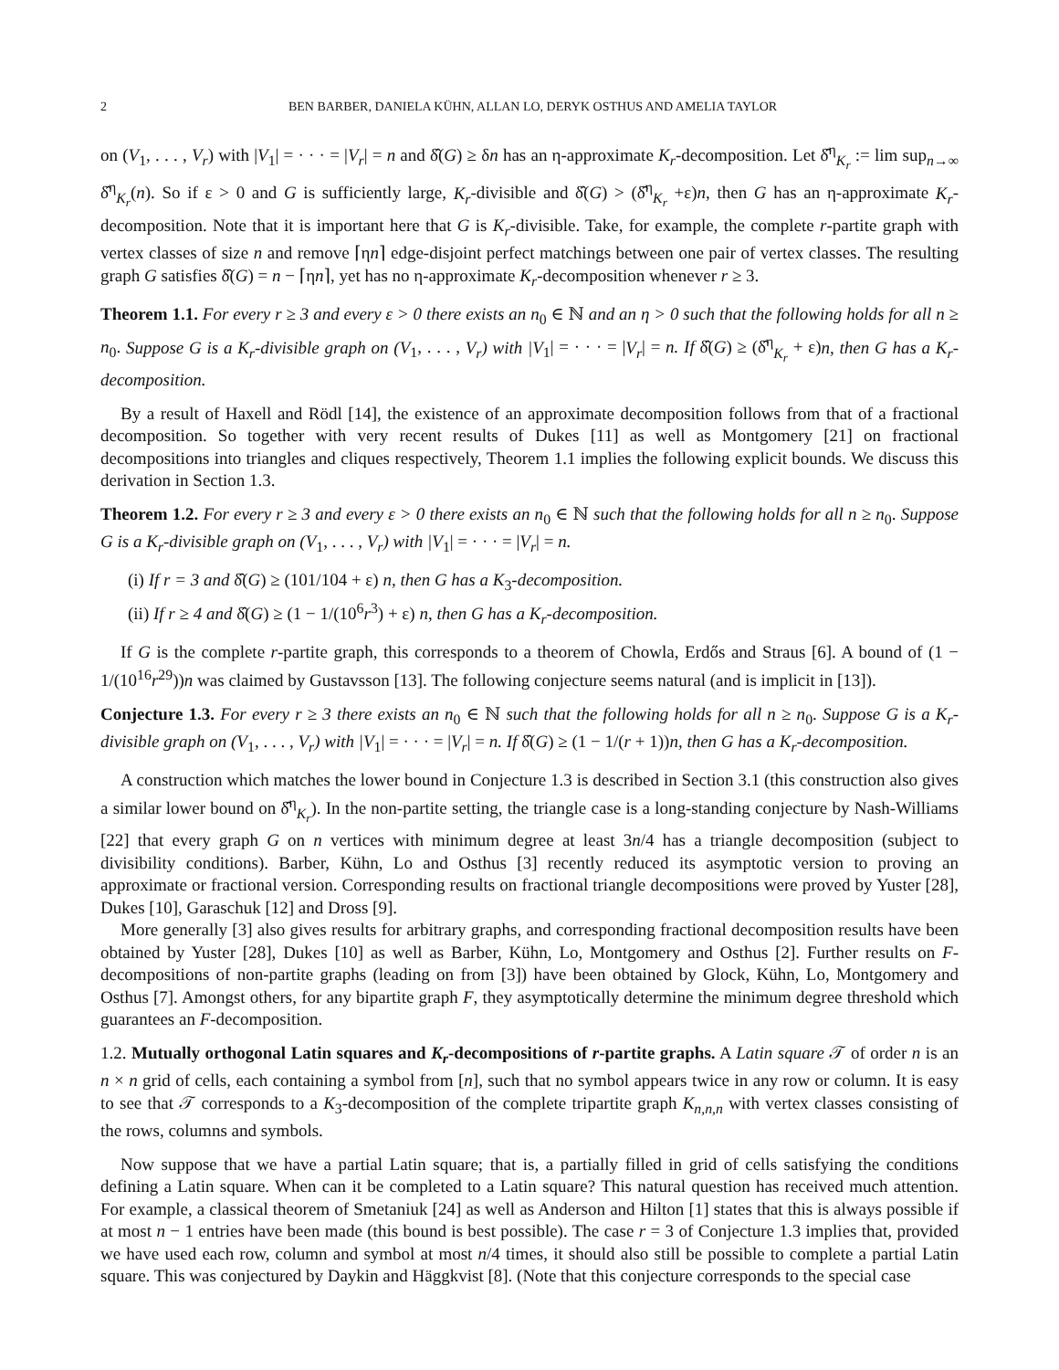2 BEN BARBER, DANIELA KÜHN, ALLAN LO, DERYK OSTHUS AND AMELIA TAYLOR
on (V<sub>1</sub>, . . . , V<sub>r</sub>) with |V<sub>1</sub>| = · · · = |V<sub>r</sub>| = n and δ̂(G) ≥ δn has an η-approximate K<sub>r</sub>-decomposition. Let δ̂<sup>η</sup><sub>K<sub>r</sub></sub> := lim sup<sub>n→∞</sub> δ̂<sup>η</sup><sub>K<sub>r</sub></sub>(n). So if ε > 0 and G is sufficiently large, K<sub>r</sub>-divisible and δ̂(G) > (δ̂<sup>η</sup><sub>K<sub>r</sub></sub> +ε)n, then G has an η-approximate K<sub>r</sub>-decomposition. Note that it is important here that G is K<sub>r</sub>-divisible. Take, for example, the complete r-partite graph with vertex classes of size n and remove ⌈ηn⌉ edge-disjoint perfect matchings between one pair of vertex classes. The resulting graph G satisfies δ̂(G) = n − ⌈ηn⌉, yet has no η-approximate K<sub>r</sub>-decomposition whenever r ≥ 3.
Theorem 1.1. For every r ≥ 3 and every ε > 0 there exists an n<sub>0</sub> ∈ ℕ and an η > 0 such that the following holds for all n ≥ n<sub>0</sub>. Suppose G is a K<sub>r</sub>-divisible graph on (V<sub>1</sub>, . . . , V<sub>r</sub>) with |V<sub>1</sub>| = · · · = |V<sub>r</sub>| = n. If δ̂(G) ≥ (δ̂<sup>η</sup><sub>K<sub>r</sub></sub> + ε)n, then G has a K<sub>r</sub>-decomposition.
By a result of Haxell and Rödl [14], the existence of an approximate decomposition follows from that of a fractional decomposition. So together with very recent results of Dukes [11] as well as Montgomery [21] on fractional decompositions into triangles and cliques respectively, Theorem 1.1 implies the following explicit bounds. We discuss this derivation in Section 1.3.
Theorem 1.2. For every r ≥ 3 and every ε > 0 there exists an n<sub>0</sub> ∈ ℕ such that the following holds for all n ≥ n<sub>0</sub>. Suppose G is a K<sub>r</sub>-divisible graph on (V<sub>1</sub>, . . . , V<sub>r</sub>) with |V<sub>1</sub>| = · · · = |V<sub>r</sub>| = n.
(i) If r = 3 and δ̂(G) ≥ (101/104 + ε) n, then G has a K<sub>3</sub>-decomposition.
(ii) If r ≥ 4 and δ̂(G) ≥ (1 − 1/(10<sup>6</sup>r<sup>3</sup>) + ε) n, then G has a K<sub>r</sub>-decomposition.
If G is the complete r-partite graph, this corresponds to a theorem of Chowla, Erdős and Straus [6]. A bound of (1 − 1/(10<sup>16</sup>r<sup>29</sup>))n was claimed by Gustavsson [13]. The following conjecture seems natural (and is implicit in [13]).
Conjecture 1.3. For every r ≥ 3 there exists an n<sub>0</sub> ∈ ℕ such that the following holds for all n ≥ n<sub>0</sub>. Suppose G is a K<sub>r</sub>-divisible graph on (V<sub>1</sub>, . . . , V<sub>r</sub>) with |V<sub>1</sub>| = · · · = |V<sub>r</sub>| = n. If δ̂(G) ≥ (1 − 1/(r + 1))n, then G has a K<sub>r</sub>-decomposition.
A construction which matches the lower bound in Conjecture 1.3 is described in Section 3.1 (this construction also gives a similar lower bound on δ̂<sup>η</sup><sub>K<sub>r</sub></sub>). In the non-partite setting, the triangle case is a long-standing conjecture by Nash-Williams [22] that every graph G on n vertices with minimum degree at least 3n/4 has a triangle decomposition (subject to divisibility conditions). Barber, Kühn, Lo and Osthus [3] recently reduced its asymptotic version to proving an approximate or fractional version. Corresponding results on fractional triangle decompositions were proved by Yuster [28], Dukes [10], Garaschuk [12] and Dross [9].
More generally [3] also gives results for arbitrary graphs, and corresponding fractional decomposition results have been obtained by Yuster [28], Dukes [10] as well as Barber, Kühn, Lo, Montgomery and Osthus [2]. Further results on F-decompositions of non-partite graphs (leading on from [3]) have been obtained by Glock, Kühn, Lo, Montgomery and Osthus [7]. Amongst others, for any bipartite graph F, they asymptotically determine the minimum degree threshold which guarantees an F-decomposition.
1.2. Mutually orthogonal Latin squares and K<sub>r</sub>-decompositions of r-partite graphs. A Latin square 𝒯 of order n is an n × n grid of cells, each containing a symbol from [n], such that no symbol appears twice in any row or column. It is easy to see that 𝒯 corresponds to a K<sub>3</sub>-decomposition of the complete tripartite graph K<sub>n,n,n</sub> with vertex classes consisting of the rows, columns and symbols.
Now suppose that we have a partial Latin square; that is, a partially filled in grid of cells satisfying the conditions defining a Latin square. When can it be completed to a Latin square? This natural question has received much attention. For example, a classical theorem of Smetaniuk [24] as well as Anderson and Hilton [1] states that this is always possible if at most n − 1 entries have been made (this bound is best possible). The case r = 3 of Conjecture 1.3 implies that, provided we have used each row, column and symbol at most n/4 times, it should also still be possible to complete a partial Latin square. This was conjectured by Daykin and Häggkvist [8]. (Note that this conjecture corresponds to the special case